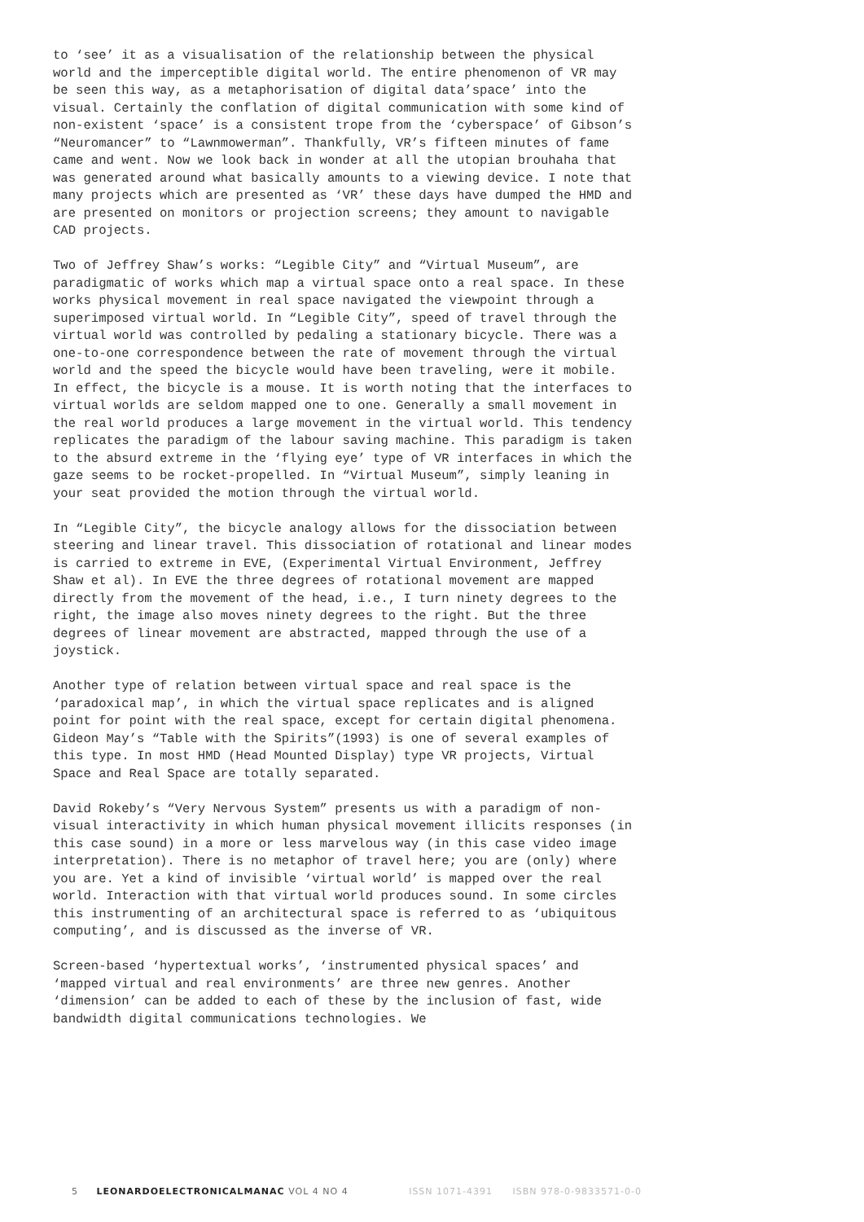to ‘see’ it as a visualisation of the relationship between the physical world and the imperceptible digital world. The entire phenomenon of VR may be seen this way, as a metaphorisation of digital data’space’ into the visual. Certainly the conflation of digital communication with some kind of non-existent ‘space’ is a consistent trope from the ‘cyberspace’ of Gibson’s “Neuromancer” to “Lawnmowerman”. Thankfully, VR’s fifteen minutes of fame came and went. Now we look back in wonder at all the utopian brouhaha that was generated around what basically amounts to a viewing device. I note that many projects which are presented as ‘VR’ these days have dumped the HMD and are presented on monitors or projection screens; they amount to navigable CAD projects.
Two of Jeffrey Shaw’s works: “Legible City” and “Virtual Museum”, are paradigmatic of works which map a virtual space onto a real space. In these works physical movement in real space navigated the viewpoint through a superimposed virtual world. In “Legible City”, speed of travel through the virtual world was controlled by pedaling a stationary bicycle. There was a one-to-one correspondence between the rate of movement through the virtual world and the speed the bicycle would have been traveling, were it mobile. In effect, the bicycle is a mouse. It is worth noting that the interfaces to virtual worlds are seldom mapped one to one. Generally a small movement in the real world produces a large movement in the virtual world. This tendency replicates the paradigm of the labour saving machine. This paradigm is taken to the absurd extreme in the ‘flying eye’ type of VR interfaces in which the gaze seems to be rocket-propelled. In “Virtual Museum”, simply leaning in your seat provided the motion through the virtual world.
In “Legible City”, the bicycle analogy allows for the dissociation between steering and linear travel. This dissociation of rotational and linear modes is carried to extreme in EVE, (Experimental Virtual Environment, Jeffrey Shaw et al). In EVE the three degrees of rotational movement are mapped directly from the movement of the head, i.e., I turn ninety degrees to the right, the image also moves ninety degrees to the right. But the three degrees of linear movement are abstracted, mapped through the use of a joystick.
Another type of relation between virtual space and real space is the ‘paradoxical map’, in which the virtual space replicates and is aligned point for point with the real space, except for certain digital phenomena. Gideon May’s “Table with the Spirits”(1993) is one of several examples of this type. In most HMD (Head Mounted Display) type VR projects, Virtual Space and Real Space are totally separated.
David Rokeby’s “Very Nervous System” presents us with a paradigm of non-visual interactivity in which human physical movement illicits responses (in this case sound) in a more or less marvelous way (in this case video image interpretation). There is no metaphor of travel here; you are (only) where you are. Yet a kind of invisible ‘virtual world’ is mapped over the real world. Interaction with that virtual world produces sound. In some circles this instrumenting of an architectural space is referred to as ‘ubiquitous computing’, and is discussed as the inverse of VR.
Screen-based ‘hypertextual works’, ‘instrumented physical spaces’ and ‘mapped virtual and real environments’ are three new genres. Another ‘dimension’ can be added to each of these by the inclusion of fast, wide bandwidth digital communications technologies. We
5 LEONARDOELECTRONICALMANAC VOL 4 NO 4 ISSN 1071-4391 ISBN 978-0-9833571-0-0